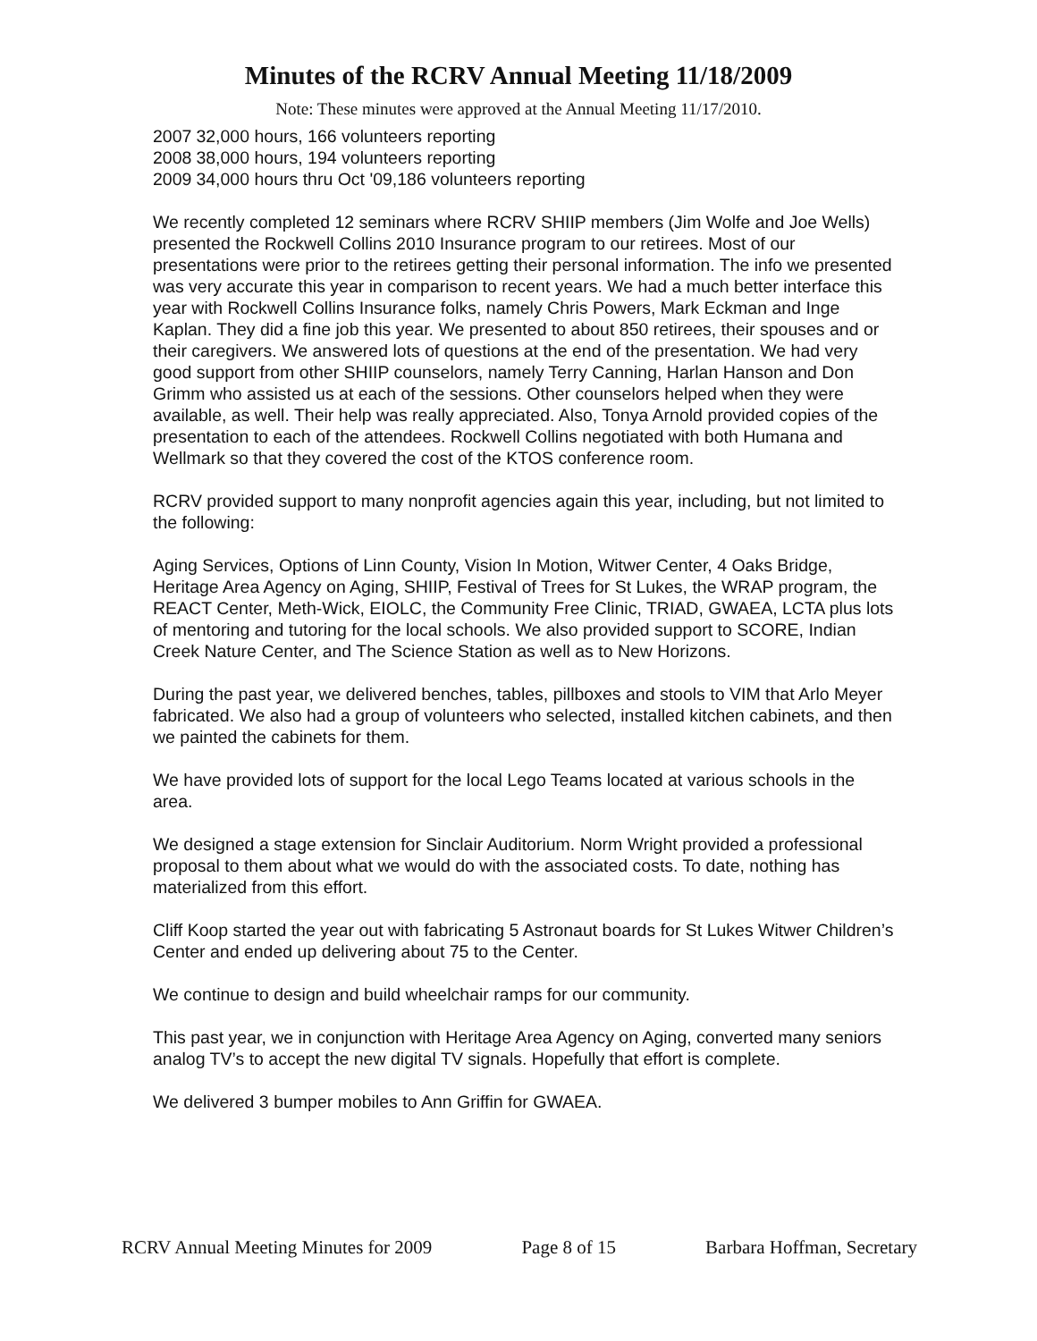Minutes of the RCRV Annual Meeting 11/18/2009
Note: These minutes were approved at the Annual Meeting 11/17/2010.
2007 32,000 hours, 166 volunteers reporting
2008 38,000 hours, 194 volunteers reporting
2009 34,000 hours thru Oct '09,186 volunteers reporting
We recently completed 12 seminars where RCRV SHIIP members (Jim Wolfe and Joe Wells) presented the Rockwell Collins 2010 Insurance program to our retirees. Most of our presentations were prior to the retirees getting their personal information. The info we presented was very accurate this year in comparison to recent years. We had a much better interface this year with Rockwell Collins Insurance folks, namely Chris Powers, Mark Eckman and Inge Kaplan. They did a fine job this year. We presented to about 850 retirees, their spouses and or their caregivers. We answered lots of questions at the end of the presentation. We had very good support from other SHIIP counselors, namely Terry Canning, Harlan Hanson and Don Grimm who assisted us at each of the sessions. Other counselors helped when they were available, as well. Their help was really appreciated. Also, Tonya Arnold provided copies of the presentation to each of the attendees. Rockwell Collins negotiated with both Humana and Wellmark so that they covered the cost of the KTOS conference room.
RCRV provided support to many nonprofit agencies again this year, including, but not limited to the following:
Aging Services, Options of Linn County, Vision In Motion, Witwer Center, 4 Oaks Bridge, Heritage Area Agency on Aging, SHIIP, Festival of Trees for St Lukes, the WRAP program, the REACT Center, Meth-Wick, EIOLC, the Community Free Clinic, TRIAD, GWAEA, LCTA plus lots of mentoring and tutoring for the local schools. We also provided support to SCORE, Indian Creek Nature Center, and The Science Station as well as to New Horizons.
During the past year, we delivered benches, tables, pillboxes and stools to VIM that Arlo Meyer fabricated. We also had a group of volunteers who selected, installed kitchen cabinets, and then we painted the cabinets for them.
We have provided lots of support for the local Lego Teams located at various schools in the area.
We designed a stage extension for Sinclair Auditorium. Norm Wright provided a professional proposal to them about what we would do with the associated costs. To date, nothing has materialized from this effort.
Cliff Koop started the year out with fabricating 5 Astronaut boards for St Lukes Witwer Children’s Center and ended up delivering about 75 to the Center.
We continue to design and build wheelchair ramps for our community.
This past year, we in conjunction with Heritage Area Agency on Aging, converted many seniors analog TV’s to accept the new digital TV signals. Hopefully that effort is complete.
We delivered 3 bumper mobiles to Ann Griffin for GWAEA.
RCRV Annual Meeting Minutes for 2009 Page 8 of 15 Barbara Hoffman, Secretary